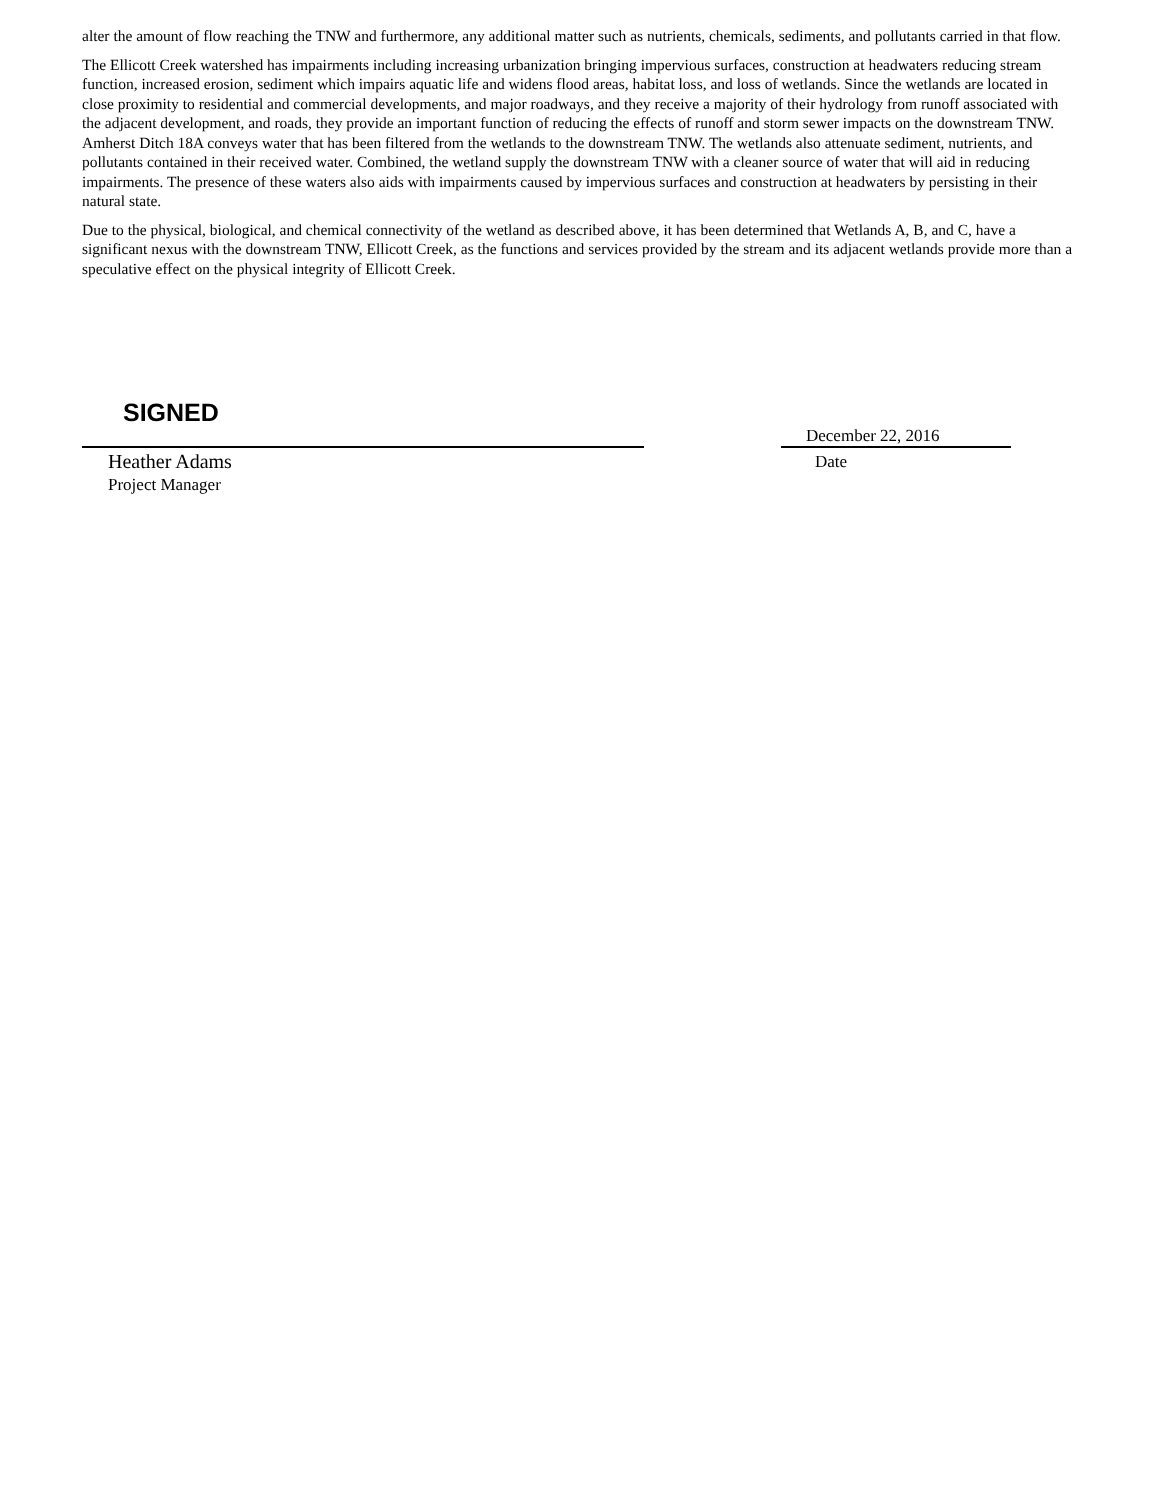alter the amount of flow reaching the TNW and furthermore, any additional matter such as nutrients, chemicals, sediments, and pollutants carried in that flow.
The Ellicott Creek watershed has impairments including increasing urbanization bringing impervious surfaces, construction at headwaters reducing stream function, increased erosion, sediment which impairs aquatic life and widens flood areas, habitat loss, and loss of wetlands. Since the wetlands are located in close proximity to residential and commercial developments, and major roadways, and they receive a majority of their hydrology from runoff associated with the adjacent development, and roads, they provide an important function of reducing the effects of runoff and storm sewer impacts on the downstream TNW. Amherst Ditch 18A conveys water that has been filtered from the wetlands to the downstream TNW. The wetlands also attenuate sediment, nutrients, and pollutants contained in their received water. Combined, the wetland supply the downstream TNW with a cleaner source of water that will aid in reducing impairments. The presence of these waters also aids with impairments caused by impervious surfaces and construction at headwaters by persisting in their natural state.
Due to the physical, biological, and chemical connectivity of the wetland as described above, it has been determined that Wetlands A, B, and C, have a significant nexus with the downstream TNW, Ellicott Creek, as the functions and services provided by the stream and its adjacent wetlands provide more than a speculative effect on the physical integrity of Ellicott Creek.
SIGNED
Heather Adams
Project Manager
December 22, 2016
Date